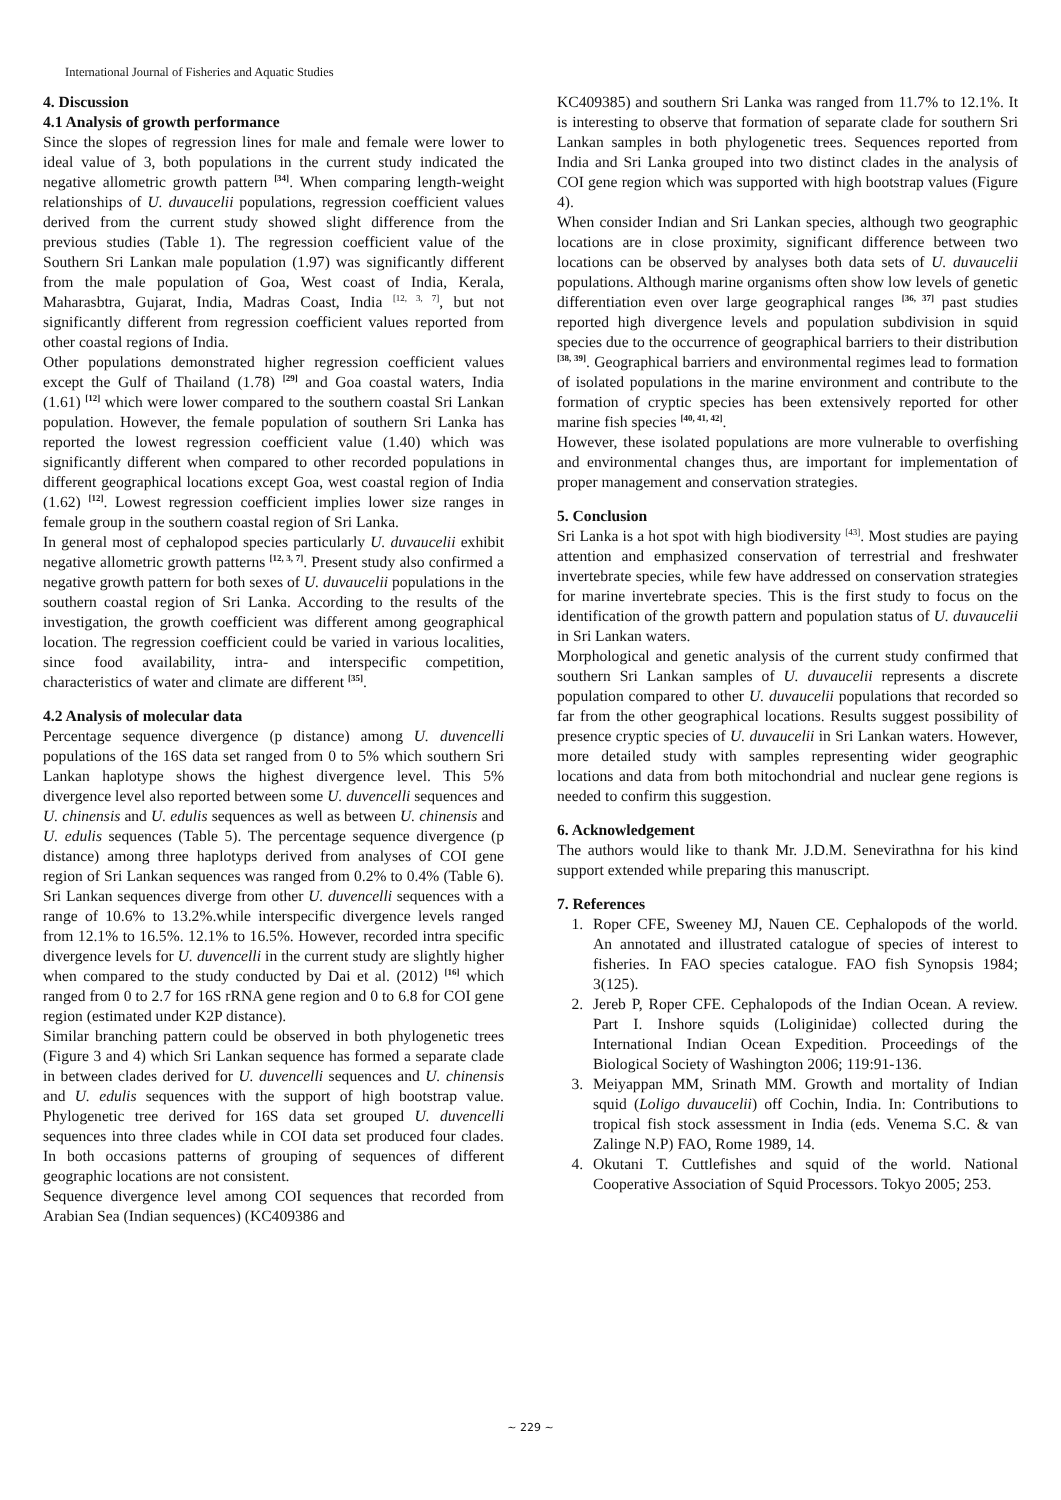International Journal of Fisheries and Aquatic Studies
4. Discussion
4.1 Analysis of growth performance
Since the slopes of regression lines for male and female were lower to ideal value of 3, both populations in the current study indicated the negative allometric growth pattern <sup>[34]</sup>. When comparing length-weight relationships of U. duvaucelii populations, regression coefficient values derived from the current study showed slight difference from the previous studies (Table 1). The regression coefficient value of the Southern Sri Lankan male population (1.97) was significantly different from the male population of Goa, West coast of India, Kerala, Maharasbtra, Gujarat, India, Madras Coast, India <sup>[12, 3, 7]</sup>, but not significantly different from regression coefficient values reported from other coastal regions of India.
Other populations demonstrated higher regression coefficient values except the Gulf of Thailand (1.78) <sup>[29]</sup> and Goa coastal waters, India (1.61) <sup>[12]</sup> which were lower compared to the southern coastal Sri Lankan population. However, the female population of southern Sri Lanka has reported the lowest regression coefficient value (1.40) which was significantly different when compared to other recorded populations in different geographical locations except Goa, west coastal region of India (1.62) <sup>[12]</sup>. Lowest regression coefficient implies lower size ranges in female group in the southern coastal region of Sri Lanka.
In general most of cephalopod species particularly U. duvaucelii exhibit negative allometric growth patterns <sup>[12, 3, 7]</sup>. Present study also confirmed a negative growth pattern for both sexes of U. duvaucelii populations in the southern coastal region of Sri Lanka. According to the results of the investigation, the growth coefficient was different among geographical location. The regression coefficient could be varied in various localities, since food availability, intra- and interspecific competition, characteristics of water and climate are different <sup>[35]</sup>.
4.2 Analysis of molecular data
Percentage sequence divergence (p distance) among U. duvencelli populations of the 16S data set ranged from 0 to 5% which southern Sri Lankan haplotype shows the highest divergence level. This 5% divergence level also reported between some U. duvencelli sequences and U. chinensis and U. edulis sequences as well as between U. chinensis and U. edulis sequences (Table 5). The percentage sequence divergence (p distance) among three haplotyps derived from analyses of COI gene region of Sri Lankan sequences was ranged from 0.2% to 0.4% (Table 6). Sri Lankan sequences diverge from other U. duvencelli sequences with a range of 10.6% to 13.2%.while interspecific divergence levels ranged from 12.1% to 16.5%. 12.1% to 16.5%. However, recorded intra specific divergence levels for U. duvencelli in the current study are slightly higher when compared to the study conducted by Dai et al. (2012) <sup>[16]</sup> which ranged from 0 to 2.7 for 16S rRNA gene region and 0 to 6.8 for COI gene region (estimated under K2P distance).
Similar branching pattern could be observed in both phylogenetic trees (Figure 3 and 4) which Sri Lankan sequence has formed a separate clade in between clades derived for U. duvencelli sequences and U. chinensis and U. edulis sequences with the support of high bootstrap value. Phylogenetic tree derived for 16S data set grouped U. duvencelli sequences into three clades while in COI data set produced four clades. In both occasions patterns of grouping of sequences of different geographic locations are not consistent.
Sequence divergence level among COI sequences that recorded from Arabian Sea (Indian sequences) (KC409386 and
KC409385) and southern Sri Lanka was ranged from 11.7% to 12.1%. It is interesting to observe that formation of separate clade for southern Sri Lankan samples in both phylogenetic trees. Sequences reported from India and Sri Lanka grouped into two distinct clades in the analysis of COI gene region which was supported with high bootstrap values (Figure 4).
When consider Indian and Sri Lankan species, although two geographic locations are in close proximity, significant difference between two locations can be observed by analyses both data sets of U. duvaucelii populations. Although marine organisms often show low levels of genetic differentiation even over large geographical ranges <sup>[36, 37]</sup> past studies reported high divergence levels and population subdivision in squid species due to the occurrence of geographical barriers to their distribution <sup>[38, 39]</sup>. Geographical barriers and environmental regimes lead to formation of isolated populations in the marine environment and contribute to the formation of cryptic species has been extensively reported for other marine fish species <sup>[40, 41, 42]</sup>.
However, these isolated populations are more vulnerable to overfishing and environmental changes thus, are important for implementation of proper management and conservation strategies.
5. Conclusion
Sri Lanka is a hot spot with high biodiversity <sup>[43]</sup>. Most studies are paying attention and emphasized conservation of terrestrial and freshwater invertebrate species, while few have addressed on conservation strategies for marine invertebrate species. This is the first study to focus on the identification of the growth pattern and population status of U. duvaucelii in Sri Lankan waters.
Morphological and genetic analysis of the current study confirmed that southern Sri Lankan samples of U. duvaucelii represents a discrete population compared to other U. duvaucelii populations that recorded so far from the other geographical locations. Results suggest possibility of presence cryptic species of U. duvaucelii in Sri Lankan waters. However, more detailed study with samples representing wider geographic locations and data from both mitochondrial and nuclear gene regions is needed to confirm this suggestion.
6. Acknowledgement
The authors would like to thank Mr. J.D.M. Senevirathna for his kind support extended while preparing this manuscript.
7. References
1. Roper CFE, Sweeney MJ, Nauen CE. Cephalopods of the world. An annotated and illustrated catalogue of species of interest to fisheries. In FAO species catalogue. FAO fish Synopsis 1984; 3(125).
2. Jereb P, Roper CFE. Cephalopods of the Indian Ocean. A review. Part I. Inshore squids (Loliginidae) collected during the International Indian Ocean Expedition. Proceedings of the Biological Society of Washington 2006; 119:91-136.
3. Meiyappan MM, Srinath MM. Growth and mortality of Indian squid (Loligo duvaucelii) off Cochin, India. In: Contributions to tropical fish stock assessment in India (eds. Venema S.C. & van Zalinge N.P) FAO, Rome 1989, 14.
4. Okutani T. Cuttlefishes and squid of the world. National Cooperative Association of Squid Processors. Tokyo 2005; 253.
~ 229 ~